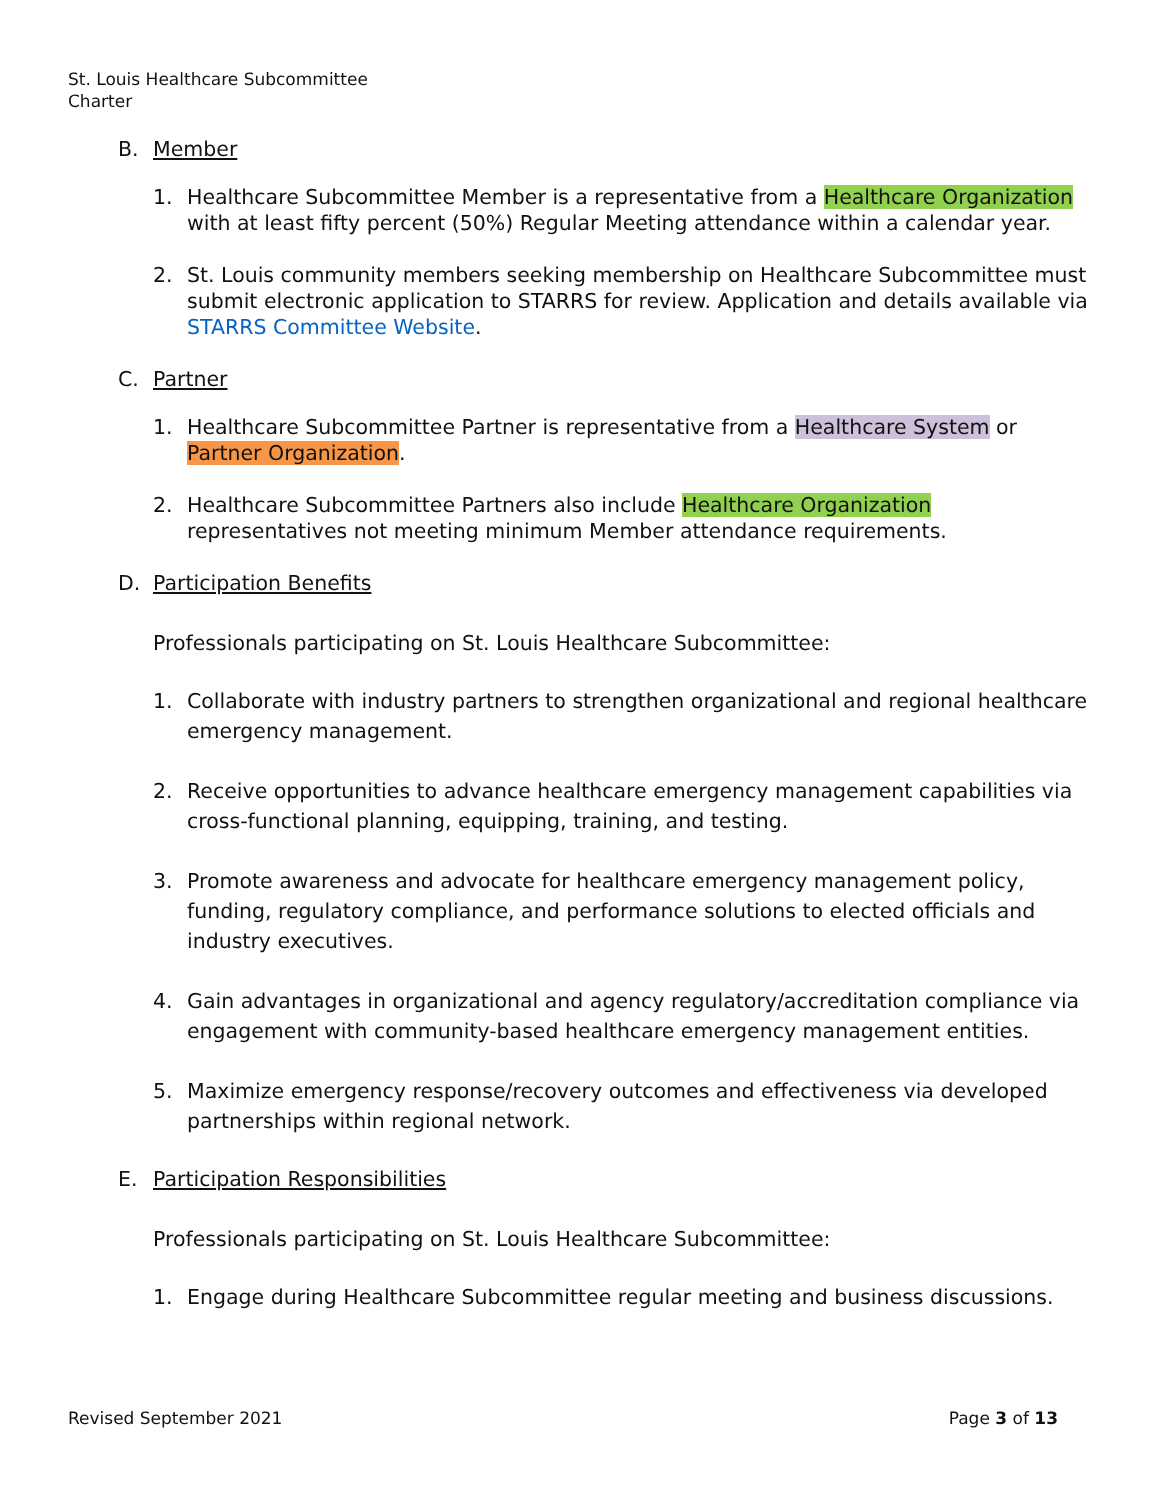St. Louis Healthcare Subcommittee
Charter
B. Member
1. Healthcare Subcommittee Member is a representative from a Healthcare Organization with at least fifty percent (50%) Regular Meeting attendance within a calendar year.
2. St. Louis community members seeking membership on Healthcare Subcommittee must submit electronic application to STARRS for review. Application and details available via STARRS Committee Website.
C. Partner
1. Healthcare Subcommittee Partner is representative from a Healthcare System or Partner Organization.
2. Healthcare Subcommittee Partners also include Healthcare Organization representatives not meeting minimum Member attendance requirements.
D. Participation Benefits
Professionals participating on St. Louis Healthcare Subcommittee:
1. Collaborate with industry partners to strengthen organizational and regional healthcare emergency management.
2. Receive opportunities to advance healthcare emergency management capabilities via cross-functional planning, equipping, training, and testing.
3. Promote awareness and advocate for healthcare emergency management policy, funding, regulatory compliance, and performance solutions to elected officials and industry executives.
4. Gain advantages in organizational and agency regulatory/accreditation compliance via engagement with community-based healthcare emergency management entities.
5. Maximize emergency response/recovery outcomes and effectiveness via developed partnerships within regional network.
E. Participation Responsibilities
Professionals participating on St. Louis Healthcare Subcommittee:
1. Engage during Healthcare Subcommittee regular meeting and business discussions.
Revised September 2021 Page 3 of 13